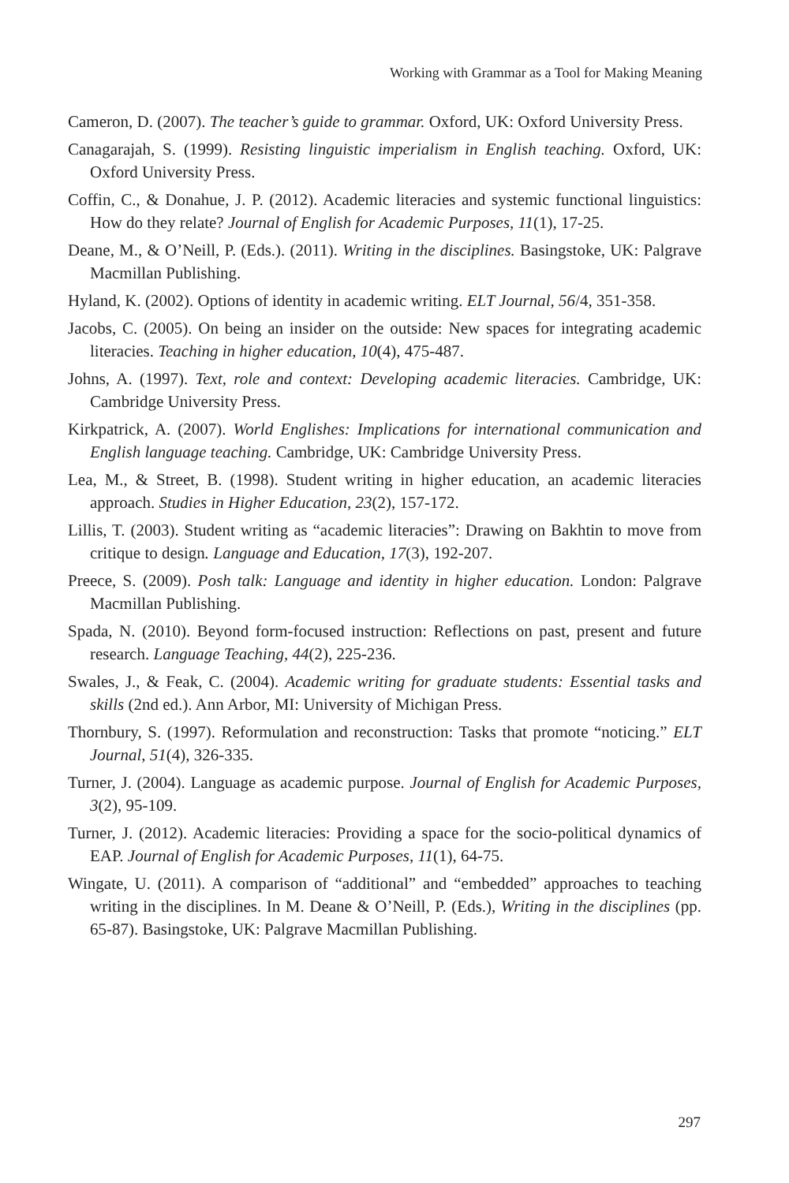Working with Grammar as a Tool for Making Meaning
Cameron, D. (2007). The teacher’s guide to grammar. Oxford, UK: Oxford University Press.
Canagarajah, S. (1999). Resisting linguistic imperialism in English teaching. Oxford, UK: Oxford University Press.
Coffin, C., & Donahue, J. P. (2012). Academic literacies and systemic functional linguistics: How do they relate? Journal of English for Academic Purposes, 11(1), 17-25.
Deane, M., & O’Neill, P. (Eds.). (2011). Writing in the disciplines. Basingstoke, UK: Palgrave Macmillan Publishing.
Hyland, K. (2002). Options of identity in academic writing. ELT Journal, 56/4, 351-358.
Jacobs, C. (2005). On being an insider on the outside: New spaces for integrating academic literacies. Teaching in higher education, 10(4), 475-487.
Johns, A. (1997). Text, role and context: Developing academic literacies. Cambridge, UK: Cambridge University Press.
Kirkpatrick, A. (2007). World Englishes: Implications for international communication and English language teaching. Cambridge, UK: Cambridge University Press.
Lea, M., & Street, B. (1998). Student writing in higher education, an academic literacies approach. Studies in Higher Education, 23(2), 157-172.
Lillis, T. (2003). Student writing as “academic literacies”: Drawing on Bakhtin to move from critique to design. Language and Education, 17(3), 192-207.
Preece, S. (2009). Posh talk: Language and identity in higher education. London: Palgrave Macmillan Publishing.
Spada, N. (2010). Beyond form-focused instruction: Reflections on past, present and future research. Language Teaching, 44(2), 225-236.
Swales, J., & Feak, C. (2004). Academic writing for graduate students: Essential tasks and skills (2nd ed.). Ann Arbor, MI: University of Michigan Press.
Thornbury, S. (1997). Reformulation and reconstruction: Tasks that promote “noticing.” ELT Journal, 51(4), 326-335.
Turner, J. (2004). Language as academic purpose. Journal of English for Academic Purposes, 3(2), 95-109.
Turner, J. (2012). Academic literacies: Providing a space for the socio-political dynamics of EAP. Journal of English for Academic Purposes, 11(1), 64-75.
Wingate, U. (2011). A comparison of “additional” and “embedded” approaches to teaching writing in the disciplines. In M. Deane & O’Neill, P. (Eds.), Writing in the disciplines (pp. 65-87). Basingstoke, UK: Palgrave Macmillan Publishing.
297